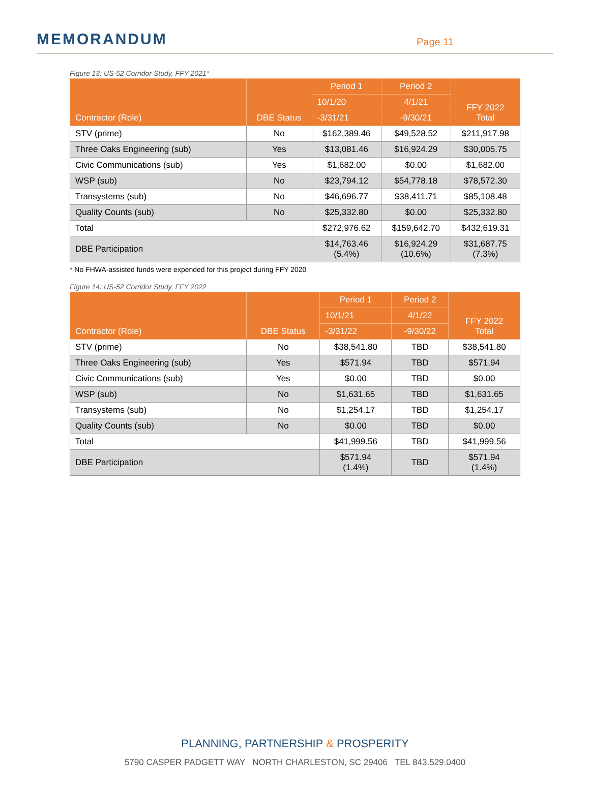MEMORANDUM
Page 11
Figure 13: US-52 Corridor Study, FFY 2021*
| Contractor (Role) | DBE Status | Period 1 | Period 2 | FFY 2022 Total |
| --- | --- | --- | --- | --- |
| | | 10/1/20 | 4/1/21 | |
| | | -3/31/21 | -9/30/21 | |
| STV (prime) | No | $162,389.46 | $49,528.52 | $211,917.98 |
| Three Oaks Engineering (sub) | Yes | $13,081.46 | $16,924.29 | $30,005.75 |
| Civic Communications (sub) | Yes | $1,682.00 | $0.00 | $1,682.00 |
| WSP (sub) | No | $23,794.12 | $54,778.18 | $78,572.30 |
| Transystems (sub) | No | $46,696.77 | $38,411.71 | $85,108.48 |
| Quality Counts (sub) | No | $25,332.80 | $0.00 | $25,332.80 |
| Total | | $272,976.62 | $159,642.70 | $432,619.31 |
| DBE Participation | | $14,763.46 (5.4%) | $16,924.29 (10.6%) | $31,687.75 (7.3%) |
* No FHWA-assisted funds were expended for this project during FFY 2020
Figure 14: US-52 Corridor Study, FFY 2022
| Contractor (Role) | DBE Status | Period 1 | Period 2 | FFY 2022 Total |
| --- | --- | --- | --- | --- |
| | | 10/1/21 | 4/1/22 | |
| | | -3/31/22 | -9/30/22 | |
| STV (prime) | No | $38,541.80 | TBD | $38,541.80 |
| Three Oaks Engineering (sub) | Yes | $571.94 | TBD | $571.94 |
| Civic Communications (sub) | Yes | $0.00 | TBD | $0.00 |
| WSP (sub) | No | $1,631.65 | TBD | $1,631.65 |
| Transystems (sub) | No | $1,254.17 | TBD | $1,254.17 |
| Quality Counts (sub) | No | $0.00 | TBD | $0.00 |
| Total | | $41,999.56 | TBD | $41,999.56 |
| DBE Participation | | $571.94 (1.4%) | TBD | $571.94 (1.4%) |
PLANNING, PARTNERSHIP & PROSPERITY
5790 CASPER PADGETT WAY NORTH CHARLESTON, SC 29406 TEL 843.529.0400